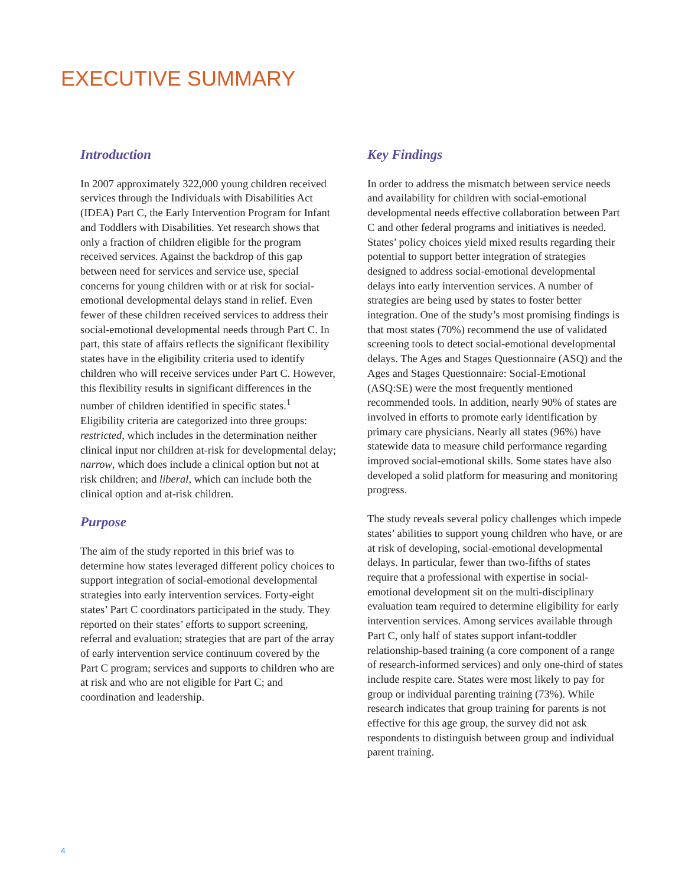EXECUTIVE SUMMARY
Introduction
In 2007 approximately 322,000 young children received services through the Individuals with Disabilities Act (IDEA) Part C, the Early Intervention Program for Infant and Toddlers with Disabilities. Yet research shows that only a fraction of children eligible for the program received services. Against the backdrop of this gap between need for services and service use, special concerns for young children with or at risk for social-emotional developmental delays stand in relief. Even fewer of these children received services to address their social-emotional developmental needs through Part C. In part, this state of affairs reflects the significant flexibility states have in the eligibility criteria used to identify children who will receive services under Part C. However, this flexibility results in significant differences in the number of children identified in specific states.<sup>1</sup> Eligibility criteria are categorized into three groups: restricted, which includes in the determination neither clinical input nor children at-risk for developmental delay; narrow, which does include a clinical option but not at risk children; and liberal, which can include both the clinical option and at-risk children.
Purpose
The aim of the study reported in this brief was to determine how states leveraged different policy choices to support integration of social-emotional developmental strategies into early intervention services. Forty-eight states’ Part C coordinators participated in the study. They reported on their states’ efforts to support screening, referral and evaluation; strategies that are part of the array of early intervention service continuum covered by the Part C program; services and supports to children who are at risk and who are not eligible for Part C; and coordination and leadership.
Key Findings
In order to address the mismatch between service needs and availability for children with social-emotional developmental needs effective collaboration between Part C and other federal programs and initiatives is needed. States’ policy choices yield mixed results regarding their potential to support better integration of strategies designed to address social-emotional developmental delays into early intervention services. A number of strategies are being used by states to foster better integration. One of the study’s most promising findings is that most states (70%) recommend the use of validated screening tools to detect social-emotional developmental delays. The Ages and Stages Questionnaire (ASQ) and the Ages and Stages Questionnaire: Social-Emotional (ASQ:SE) were the most frequently mentioned recommended tools. In addition, nearly 90% of states are involved in efforts to promote early identification by primary care physicians. Nearly all states (96%) have statewide data to measure child performance regarding improved social-emotional skills. Some states have also developed a solid platform for measuring and monitoring progress.
The study reveals several policy challenges which impede states’ abilities to support young children who have, or are at risk of developing, social-emotional developmental delays. In particular, fewer than two-fifths of states require that a professional with expertise in social-emotional development sit on the multi-disciplinary evaluation team required to determine eligibility for early intervention services. Among services available through Part C, only half of states support infant-toddler relationship-based training (a core component of a range of research-informed services) and only one-third of states include respite care. States were most likely to pay for group or individual parenting training (73%). While research indicates that group training for parents is not effective for this age group, the survey did not ask respondents to distinguish between group and individual parent training.
4